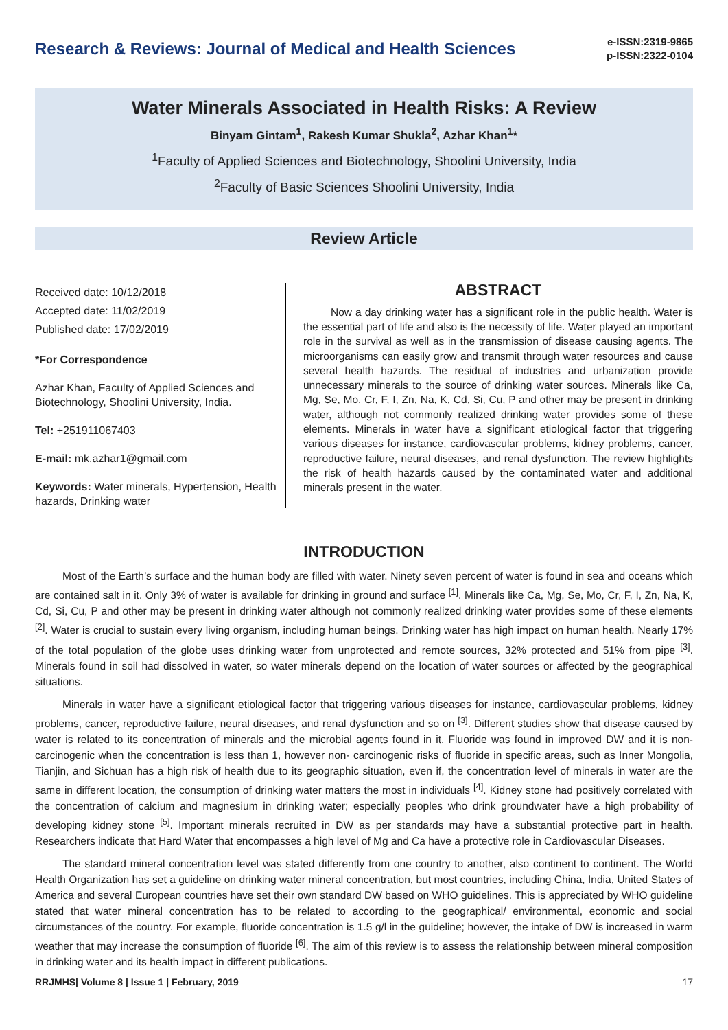Research & Reviews: Journal of Medical and Health Sciences
e-ISSN:2319-9865
p-ISSN:2322-0104
Water Minerals Associated in Health Risks: A Review
Binyam Gintam<sup>1</sup>, Rakesh Kumar Shukla<sup>2</sup>, Azhar Khan<sup>1</sup>*
<sup>1</sup> Faculty of Applied Sciences and Biotechnology, Shoolini University, India
<sup>2</sup> Faculty of Basic Sciences Shoolini University, India
Review Article
Received date: 10/12/2018
Accepted date: 11/02/2019
Published date: 17/02/2019
*For Correspondence
Azhar Khan, Faculty of Applied Sciences and Biotechnology, Shoolini University, India.
Tel: +251911067403
E-mail: mk.azhar1@gmail.com
Keywords: Water minerals, Hypertension, Health hazards, Drinking water
ABSTRACT
Now a day drinking water has a significant role in the public health. Water is the essential part of life and also is the necessity of life. Water played an important role in the survival as well as in the transmission of disease causing agents. The microorganisms can easily grow and transmit through water resources and cause several health hazards. The residual of industries and urbanization provide unnecessary minerals to the source of drinking water sources. Minerals like Ca, Mg, Se, Mo, Cr, F, I, Zn, Na, K, Cd, Si, Cu, P and other may be present in drinking water, although not commonly realized drinking water provides some of these elements. Minerals in water have a significant etiological factor that triggering various diseases for instance, cardiovascular problems, kidney problems, cancer, reproductive failure, neural diseases, and renal dysfunction. The review highlights the risk of health hazards caused by the contaminated water and additional minerals present in the water.
INTRODUCTION
Most of the Earth’s surface and the human body are filled with water. Ninety seven percent of water is found in sea and oceans which are contained salt in it. Only 3% of water is available for drinking in ground and surface <sup>[1]</sup>. Minerals like Ca, Mg, Se, Mo, Cr, F, I, Zn, Na, K, Cd, Si, Cu, P and other may be present in drinking water although not commonly realized drinking water provides some of these elements <sup>[2]</sup>. Water is crucial to sustain every living organism, including human beings. Drinking water has high impact on human health. Nearly 17% of the total population of the globe uses drinking water from unprotected and remote sources, 32% protected and 51% from pipe <sup>[3]</sup>. Minerals found in soil had dissolved in water, so water minerals depend on the location of water sources or affected by the geographical situations.
Minerals in water have a significant etiological factor that triggering various diseases for instance, cardiovascular problems, kidney problems, cancer, reproductive failure, neural diseases, and renal dysfunction and so on <sup>[3]</sup>. Different studies show that disease caused by water is related to its concentration of minerals and the microbial agents found in it. Fluoride was found in improved DW and it is non-carcinogenic when the concentration is less than 1, however non- carcinogenic risks of fluoride in specific areas, such as Inner Mongolia, Tianjin, and Sichuan has a high risk of health due to its geographic situation, even if, the concentration level of minerals in water are the same in different location, the consumption of drinking water matters the most in individuals <sup>[4]</sup>. Kidney stone had positively correlated with the concentration of calcium and magnesium in drinking water; especially peoples who drink groundwater have a high probability of developing kidney stone <sup>[5]</sup>. Important minerals recruited in DW as per standards may have a substantial protective part in health. Researchers indicate that Hard Water that encompasses a high level of Mg and Ca have a protective role in Cardiovascular Diseases.
The standard mineral concentration level was stated differently from one country to another, also continent to continent. The World Health Organization has set a guideline on drinking water mineral concentration, but most countries, including China, India, United States of America and several European countries have set their own standard DW based on WHO guidelines. This is appreciated by WHO guideline stated that water mineral concentration has to be related to according to the geographical/ environmental, economic and social circumstances of the country. For example, fluoride concentration is 1.5 g/l in the guideline; however, the intake of DW is increased in warm weather that may increase the consumption of fluoride <sup>[6]</sup>. The aim of this review is to assess the relationship between mineral composition in drinking water and its health impact in different publications.
RRJMHS| Volume 8 | Issue 1 | February, 2019 17